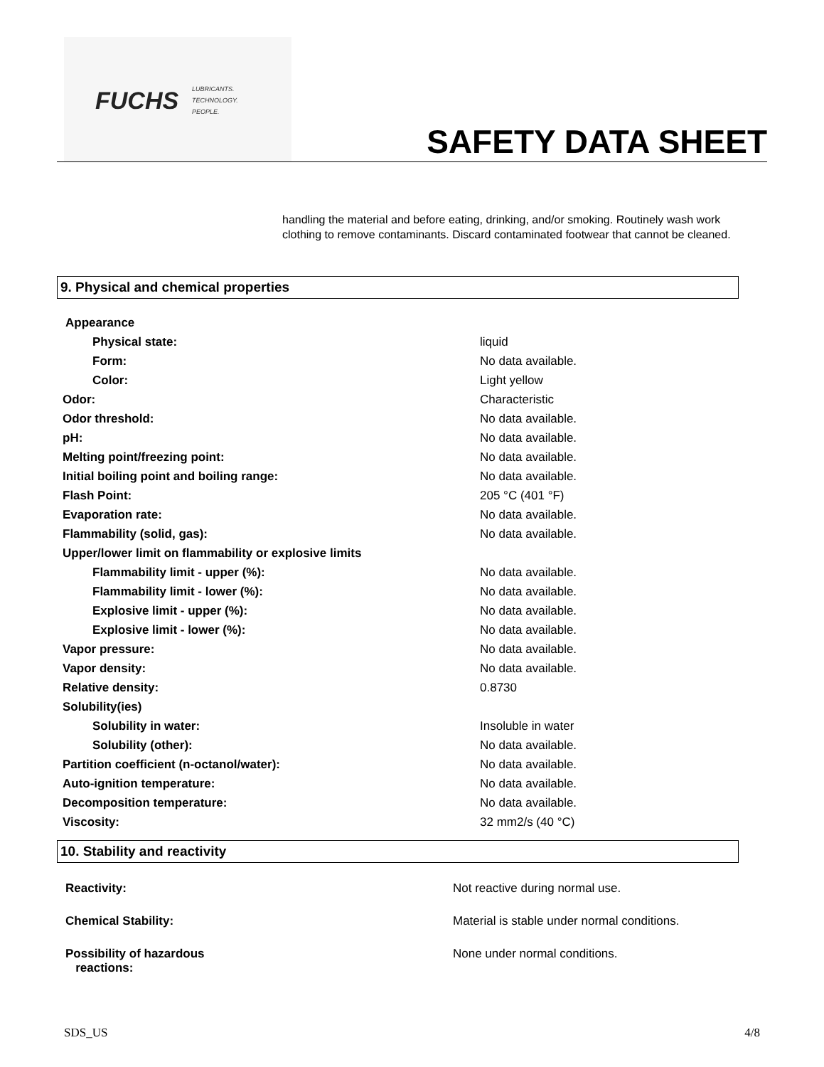FUCHS
LUBRICANTS.
TECHNOLOGY.
PEOPLE.
SAFETY DATA SHEET
handling the material and before eating, drinking, and/or smoking. Routinely wash work clothing to remove contaminants. Discard contaminated footwear that cannot be cleaned.
9. Physical and chemical properties
| Appearance | |
| Physical state: | liquid |
| Form: | No data available. |
| Color: | Light yellow |
| Odor: | Characteristic |
| Odor threshold: | No data available. |
| pH: | No data available. |
| Melting point/freezing point: | No data available. |
| Initial boiling point and boiling range: | No data available. |
| Flash Point: | 205 °C (401 °F) |
| Evaporation rate: | No data available. |
| Flammability (solid, gas): | No data available. |
| Upper/lower limit on flammability or explosive limits | |
| Flammability limit - upper (%): | No data available. |
| Flammability limit - lower (%): | No data available. |
| Explosive limit - upper (%): | No data available. |
| Explosive limit - lower (%): | No data available. |
| Vapor pressure: | No data available. |
| Vapor density: | No data available. |
| Relative density: | 0.8730 |
| Solubility(ies) | |
| Solubility in water: | Insoluble in water |
| Solubility (other): | No data available. |
| Partition coefficient (n-octanol/water): | No data available. |
| Auto-ignition temperature: | No data available. |
| Decomposition temperature: | No data available. |
| Viscosity: | 32 mm2/s (40 °C) |
10. Stability and reactivity
| Reactivity: | Not reactive during normal use. |
| Chemical Stability: | Material is stable under normal conditions. |
| Possibility of hazardous reactions: | None under normal conditions. |
SDS_US 4/8